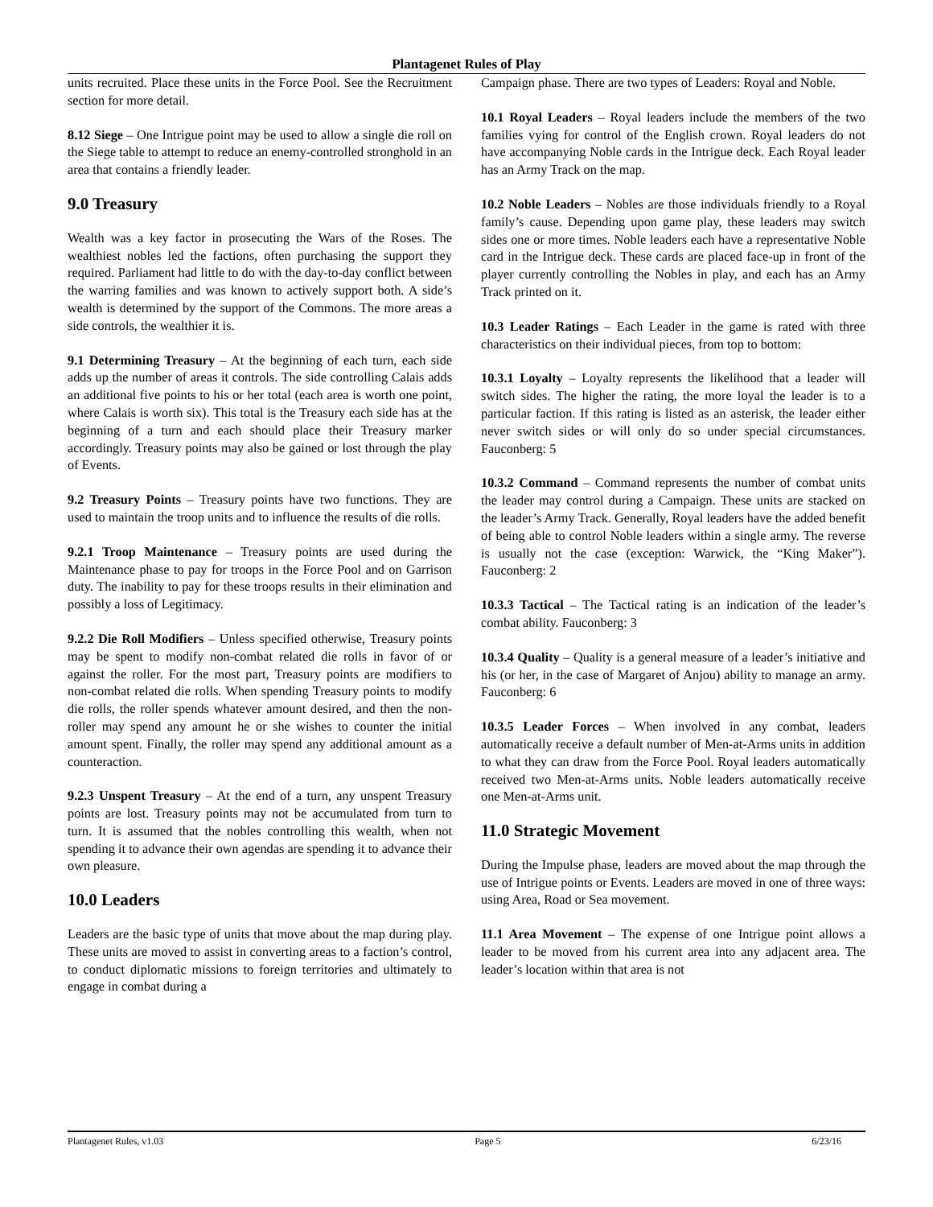Plantagenet Rules of Play
units recruited. Place these units in the Force Pool. See the Recruitment section for more detail.
8.12 Siege – One Intrigue point may be used to allow a single die roll on the Siege table to attempt to reduce an enemy-controlled stronghold in an area that contains a friendly leader.
9.0 Treasury
Wealth was a key factor in prosecuting the Wars of the Roses. The wealthiest nobles led the factions, often purchasing the support they required. Parliament had little to do with the day-to-day conflict between the warring families and was known to actively support both. A side’s wealth is determined by the support of the Commons. The more areas a side controls, the wealthier it is.
9.1 Determining Treasury – At the beginning of each turn, each side adds up the number of areas it controls. The side controlling Calais adds an additional five points to his or her total (each area is worth one point, where Calais is worth six). This total is the Treasury each side has at the beginning of a turn and each should place their Treasury marker accordingly. Treasury points may also be gained or lost through the play of Events.
9.2 Treasury Points – Treasury points have two functions. They are used to maintain the troop units and to influence the results of die rolls.
9.2.1 Troop Maintenance – Treasury points are used during the Maintenance phase to pay for troops in the Force Pool and on Garrison duty. The inability to pay for these troops results in their elimination and possibly a loss of Legitimacy.
9.2.2 Die Roll Modifiers – Unless specified otherwise, Treasury points may be spent to modify non-combat related die rolls in favor of or against the roller. For the most part, Treasury points are modifiers to non-combat related die rolls. When spending Treasury points to modify die rolls, the roller spends whatever amount desired, and then the non-roller may spend any amount he or she wishes to counter the initial amount spent. Finally, the roller may spend any additional amount as a counteraction.
9.2.3 Unspent Treasury – At the end of a turn, any unspent Treasury points are lost. Treasury points may not be accumulated from turn to turn. It is assumed that the nobles controlling this wealth, when not spending it to advance their own agendas are spending it to advance their own pleasure.
10.0 Leaders
Leaders are the basic type of units that move about the map during play. These units are moved to assist in converting areas to a faction’s control, to conduct diplomatic missions to foreign territories and ultimately to engage in combat during a
Campaign phase. There are two types of Leaders: Royal and Noble.
10.1 Royal Leaders – Royal leaders include the members of the two families vying for control of the English crown. Royal leaders do not have accompanying Noble cards in the Intrigue deck. Each Royal leader has an Army Track on the map.
10.2 Noble Leaders – Nobles are those individuals friendly to a Royal family’s cause. Depending upon game play, these leaders may switch sides one or more times. Noble leaders each have a representative Noble card in the Intrigue deck. These cards are placed face-up in front of the player currently controlling the Nobles in play, and each has an Army Track printed on it.
10.3 Leader Ratings – Each Leader in the game is rated with three characteristics on their individual pieces, from top to bottom:
10.3.1 Loyalty – Loyalty represents the likelihood that a leader will switch sides. The higher the rating, the more loyal the leader is to a particular faction. If this rating is listed as an asterisk, the leader either never switch sides or will only do so under special circumstances. Fauconberg: 5
10.3.2 Command – Command represents the number of combat units the leader may control during a Campaign. These units are stacked on the leader’s Army Track. Generally, Royal leaders have the added benefit of being able to control Noble leaders within a single army. The reverse is usually not the case (exception: Warwick, the “King Maker”). Fauconberg: 2
10.3.3 Tactical – The Tactical rating is an indication of the leader’s combat ability. Fauconberg: 3
10.3.4 Quality – Quality is a general measure of a leader’s initiative and his (or her, in the case of Margaret of Anjou) ability to manage an army. Fauconberg: 6
10.3.5 Leader Forces – When involved in any combat, leaders automatically receive a default number of Men-at-Arms units in addition to what they can draw from the Force Pool. Royal leaders automatically received two Men-at-Arms units. Noble leaders automatically receive one Men-at-Arms unit.
11.0 Strategic Movement
During the Impulse phase, leaders are moved about the map through the use of Intrigue points or Events. Leaders are moved in one of three ways: using Area, Road or Sea movement.
11.1 Area Movement – The expense of one Intrigue point allows a leader to be moved from his current area into any adjacent area. The leader’s location within that area is not
Plantagenet Rules, v1.03 Page 5 6/23/16